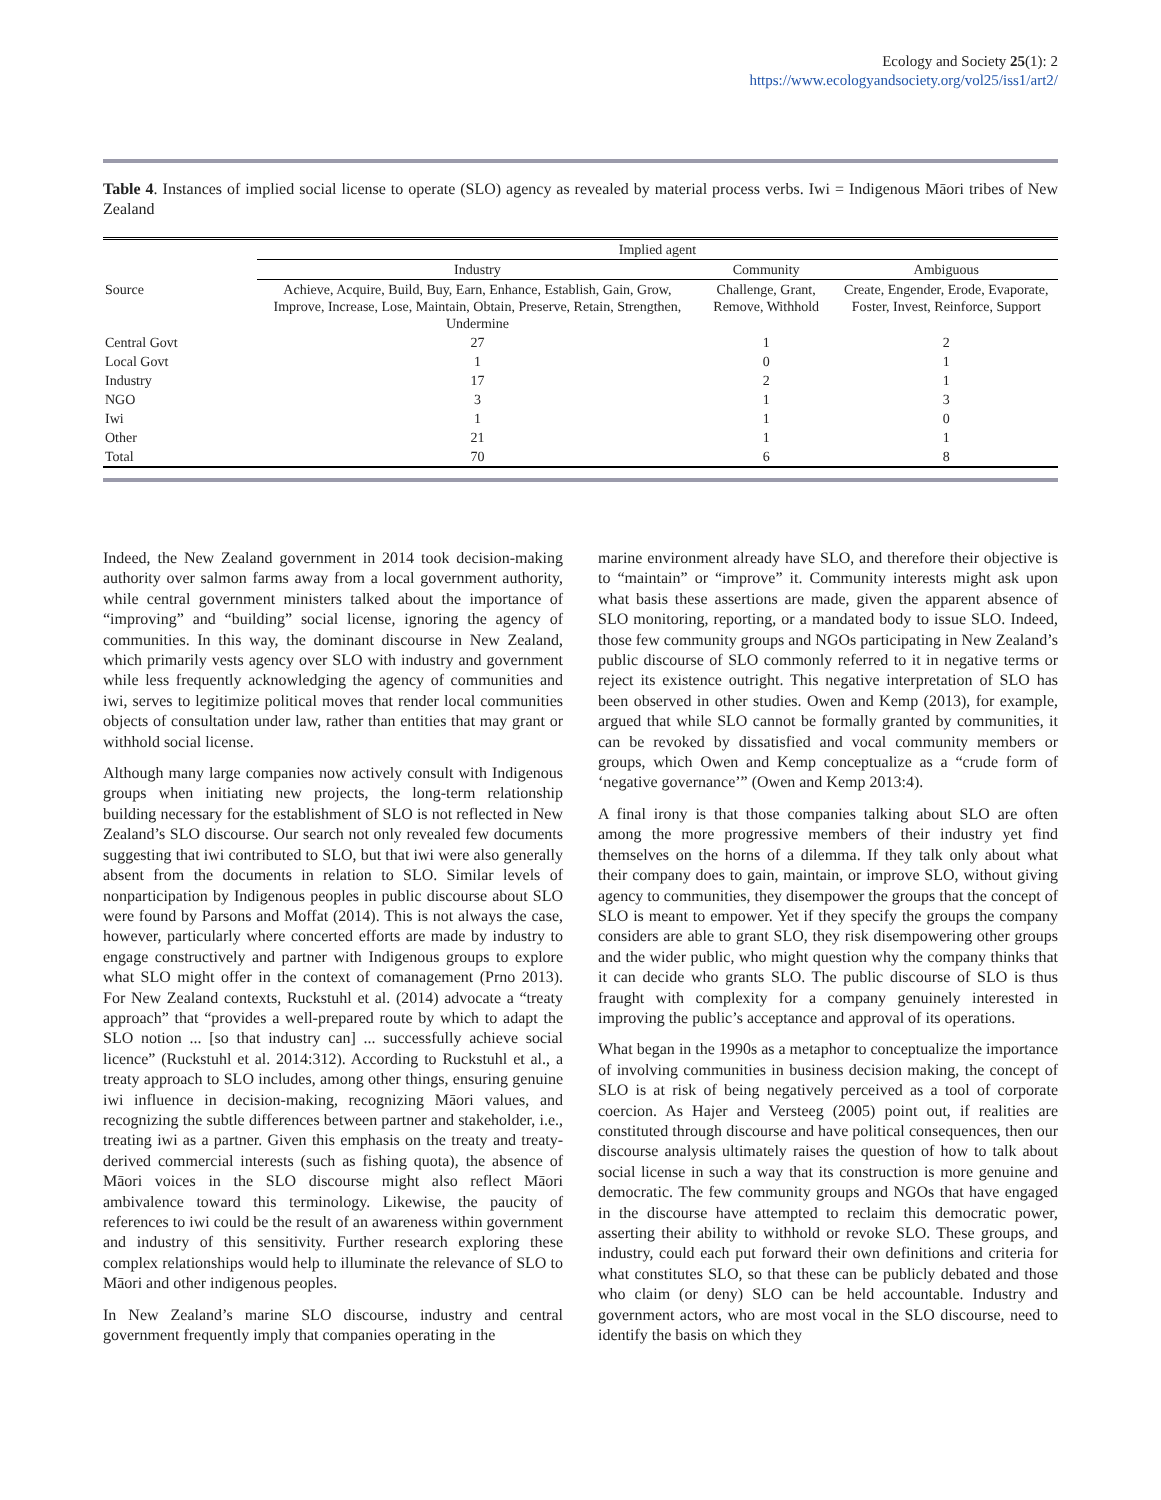Ecology and Society 25(1): 2
https://www.ecologyandsociety.org/vol25/iss1/art2/
Table 4. Instances of implied social license to operate (SLO) agency as revealed by material process verbs. Iwi = Indigenous Māori tribes of New Zealand
| | Implied agent | | |
| --- | --- | --- | --- |
| | Industry | Community | Ambiguous |
| Source | Achieve, Acquire, Build, Buy, Earn, Enhance, Establish, Gain, Grow, Improve, Increase, Lose, Maintain, Obtain, Preserve, Retain, Strengthen, Undermine | Challenge, Grant, Remove, Withhold | Create, Engender, Erode, Evaporate, Foster, Invest, Reinforce, Support |
| Central Govt | 27 | 1 | 2 |
| Local Govt | 1 | 0 | 1 |
| Industry | 17 | 2 | 1 |
| NGO | 3 | 1 | 3 |
| Iwi | 1 | 1 | 0 |
| Other | 21 | 1 | 1 |
| Total | 70 | 6 | 8 |
Indeed, the New Zealand government in 2014 took decision-making authority over salmon farms away from a local government authority, while central government ministers talked about the importance of “improving” and “building” social license, ignoring the agency of communities. In this way, the dominant discourse in New Zealand, which primarily vests agency over SLO with industry and government while less frequently acknowledging the agency of communities and iwi, serves to legitimize political moves that render local communities objects of consultation under law, rather than entities that may grant or withhold social license.
Although many large companies now actively consult with Indigenous groups when initiating new projects, the long-term relationship building necessary for the establishment of SLO is not reflected in New Zealand’s SLO discourse. Our search not only revealed few documents suggesting that iwi contributed to SLO, but that iwi were also generally absent from the documents in relation to SLO. Similar levels of nonparticipation by Indigenous peoples in public discourse about SLO were found by Parsons and Moffat (2014). This is not always the case, however, particularly where concerted efforts are made by industry to engage constructively and partner with Indigenous groups to explore what SLO might offer in the context of comanagement (Prno 2013). For New Zealand contexts, Ruckstuhl et al. (2014) advocate a “treaty approach” that “provides a well-prepared route by which to adapt the SLO notion ... [so that industry can] ... successfully achieve social licence” (Ruckstuhl et al. 2014:312). According to Ruckstuhl et al., a treaty approach to SLO includes, among other things, ensuring genuine iwi influence in decision-making, recognizing Māori values, and recognizing the subtle differences between partner and stakeholder, i.e., treating iwi as a partner. Given this emphasis on the treaty and treaty-derived commercial interests (such as fishing quota), the absence of Māori voices in the SLO discourse might also reflect Māori ambivalence toward this terminology. Likewise, the paucity of references to iwi could be the result of an awareness within government and industry of this sensitivity. Further research exploring these complex relationships would help to illuminate the relevance of SLO to Māori and other indigenous peoples.
In New Zealand’s marine SLO discourse, industry and central government frequently imply that companies operating in the
marine environment already have SLO, and therefore their objective is to “maintain” or “improve” it. Community interests might ask upon what basis these assertions are made, given the apparent absence of SLO monitoring, reporting, or a mandated body to issue SLO. Indeed, those few community groups and NGOs participating in New Zealand’s public discourse of SLO commonly referred to it in negative terms or reject its existence outright. This negative interpretation of SLO has been observed in other studies. Owen and Kemp (2013), for example, argued that while SLO cannot be formally granted by communities, it can be revoked by dissatisfied and vocal community members or groups, which Owen and Kemp conceptualize as a “crude form of ‘negative governance’” (Owen and Kemp 2013:4).
A final irony is that those companies talking about SLO are often among the more progressive members of their industry yet find themselves on the horns of a dilemma. If they talk only about what their company does to gain, maintain, or improve SLO, without giving agency to communities, they disempower the groups that the concept of SLO is meant to empower. Yet if they specify the groups the company considers are able to grant SLO, they risk disempowering other groups and the wider public, who might question why the company thinks that it can decide who grants SLO. The public discourse of SLO is thus fraught with complexity for a company genuinely interested in improving the public’s acceptance and approval of its operations.
What began in the 1990s as a metaphor to conceptualize the importance of involving communities in business decision making, the concept of SLO is at risk of being negatively perceived as a tool of corporate coercion. As Hajer and Versteeg (2005) point out, if realities are constituted through discourse and have political consequences, then our discourse analysis ultimately raises the question of how to talk about social license in such a way that its construction is more genuine and democratic. The few community groups and NGOs that have engaged in the discourse have attempted to reclaim this democratic power, asserting their ability to withhold or revoke SLO. These groups, and industry, could each put forward their own definitions and criteria for what constitutes SLO, so that these can be publicly debated and those who claim (or deny) SLO can be held accountable. Industry and government actors, who are most vocal in the SLO discourse, need to identify the basis on which they